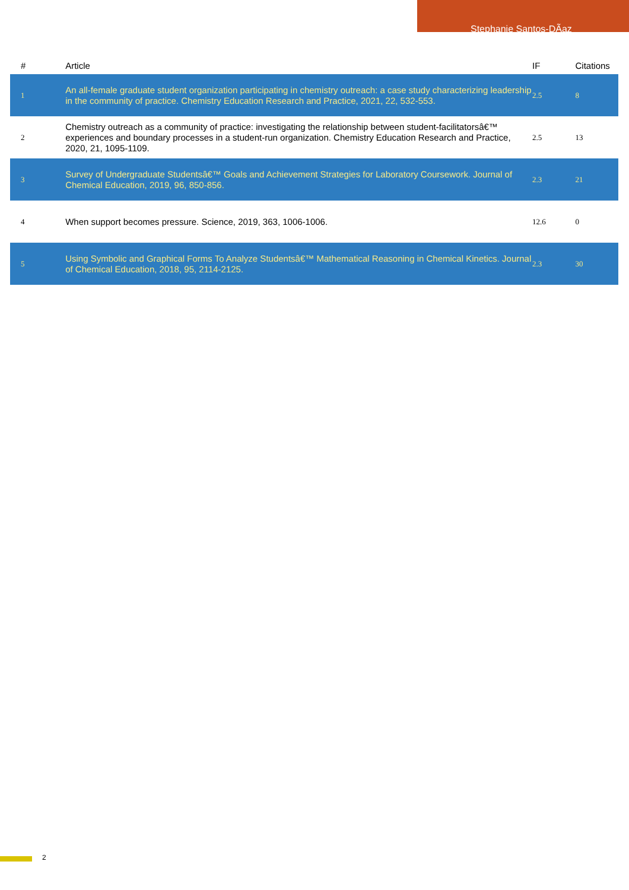Stephanie Santos-DÃaz
| # | Article | IF | Citations |
| --- | --- | --- | --- |
| 1 | An all-female graduate student organization participating in chemistry outreach: a case study characterizing leadership in the community of practice. Chemistry Education Research and Practice, 2021, 22, 532-553. | 2.5 | 8 |
| 2 | Chemistry outreach as a community of practice: investigating the relationship between student-facilitatorsâ€™ experiences and boundary processes in a student-run organization. Chemistry Education Research and Practice, 2020, 21, 1095-1109. | 2.5 | 13 |
| 3 | Survey of Undergraduate Studentsâ€™ Goals and Achievement Strategies for Laboratory Coursework. Journal of Chemical Education, 2019, 96, 850-856. | 2.3 | 21 |
| 4 | When support becomes pressure. Science, 2019, 363, 1006-1006. | 12.6 | 0 |
| 5 | Using Symbolic and Graphical Forms To Analyze Studentsâ€™ Mathematical Reasoning in Chemical Kinetics. Journal of Chemical Education, 2018, 95, 2114-2125. | 2.3 | 30 |
2